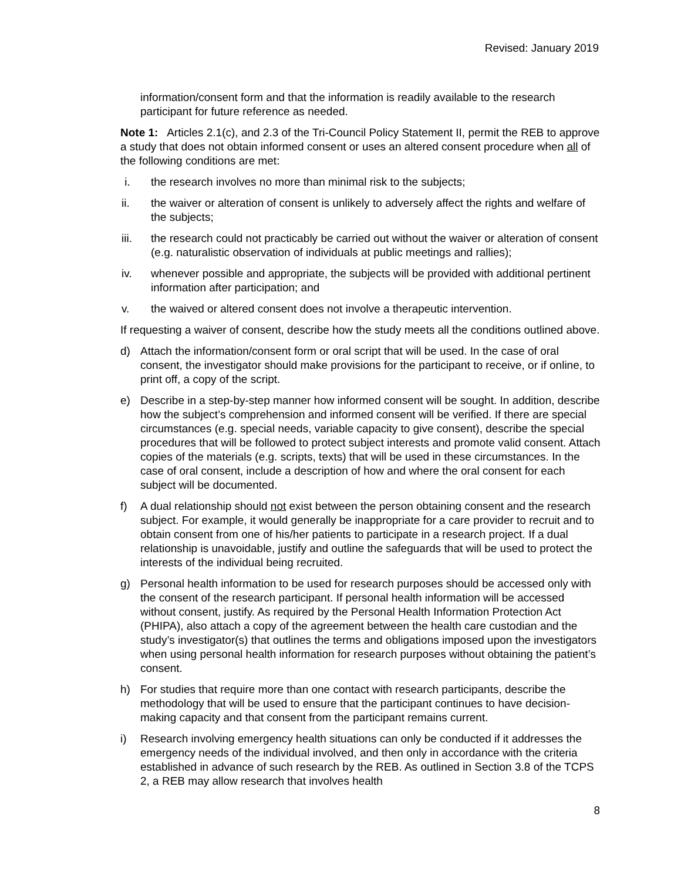Revised: January 2019
information/consent form and that the information is readily available to the research participant for future reference as needed.
Note 1: Articles 2.1(c), and 2.3 of the Tri-Council Policy Statement II, permit the REB to approve a study that does not obtain informed consent or uses an altered consent procedure when all of the following conditions are met:
i. the research involves no more than minimal risk to the subjects;
ii. the waiver or alteration of consent is unlikely to adversely affect the rights and welfare of the subjects;
iii. the research could not practicably be carried out without the waiver or alteration of consent (e.g. naturalistic observation of individuals at public meetings and rallies);
iv. whenever possible and appropriate, the subjects will be provided with additional pertinent information after participation; and
v. the waived or altered consent does not involve a therapeutic intervention.
If requesting a waiver of consent, describe how the study meets all the conditions outlined above.
d) Attach the information/consent form or oral script that will be used. In the case of oral consent, the investigator should make provisions for the participant to receive, or if online, to print off, a copy of the script.
e) Describe in a step-by-step manner how informed consent will be sought. In addition, describe how the subject’s comprehension and informed consent will be verified. If there are special circumstances (e.g. special needs, variable capacity to give consent), describe the special procedures that will be followed to protect subject interests and promote valid consent. Attach copies of the materials (e.g. scripts, texts) that will be used in these circumstances. In the case of oral consent, include a description of how and where the oral consent for each subject will be documented.
f) A dual relationship should not exist between the person obtaining consent and the research subject. For example, it would generally be inappropriate for a care provider to recruit and to obtain consent from one of his/her patients to participate in a research project. If a dual relationship is unavoidable, justify and outline the safeguards that will be used to protect the interests of the individual being recruited.
g) Personal health information to be used for research purposes should be accessed only with the consent of the research participant. If personal health information will be accessed without consent, justify. As required by the Personal Health Information Protection Act (PHIPA), also attach a copy of the agreement between the health care custodian and the study’s investigator(s) that outlines the terms and obligations imposed upon the investigators when using personal health information for research purposes without obtaining the patient’s consent.
h) For studies that require more than one contact with research participants, describe the methodology that will be used to ensure that the participant continues to have decision-making capacity and that consent from the participant remains current.
i) Research involving emergency health situations can only be conducted if it addresses the emergency needs of the individual involved, and then only in accordance with the criteria established in advance of such research by the REB. As outlined in Section 3.8 of the TCPS 2, a REB may allow research that involves health
8